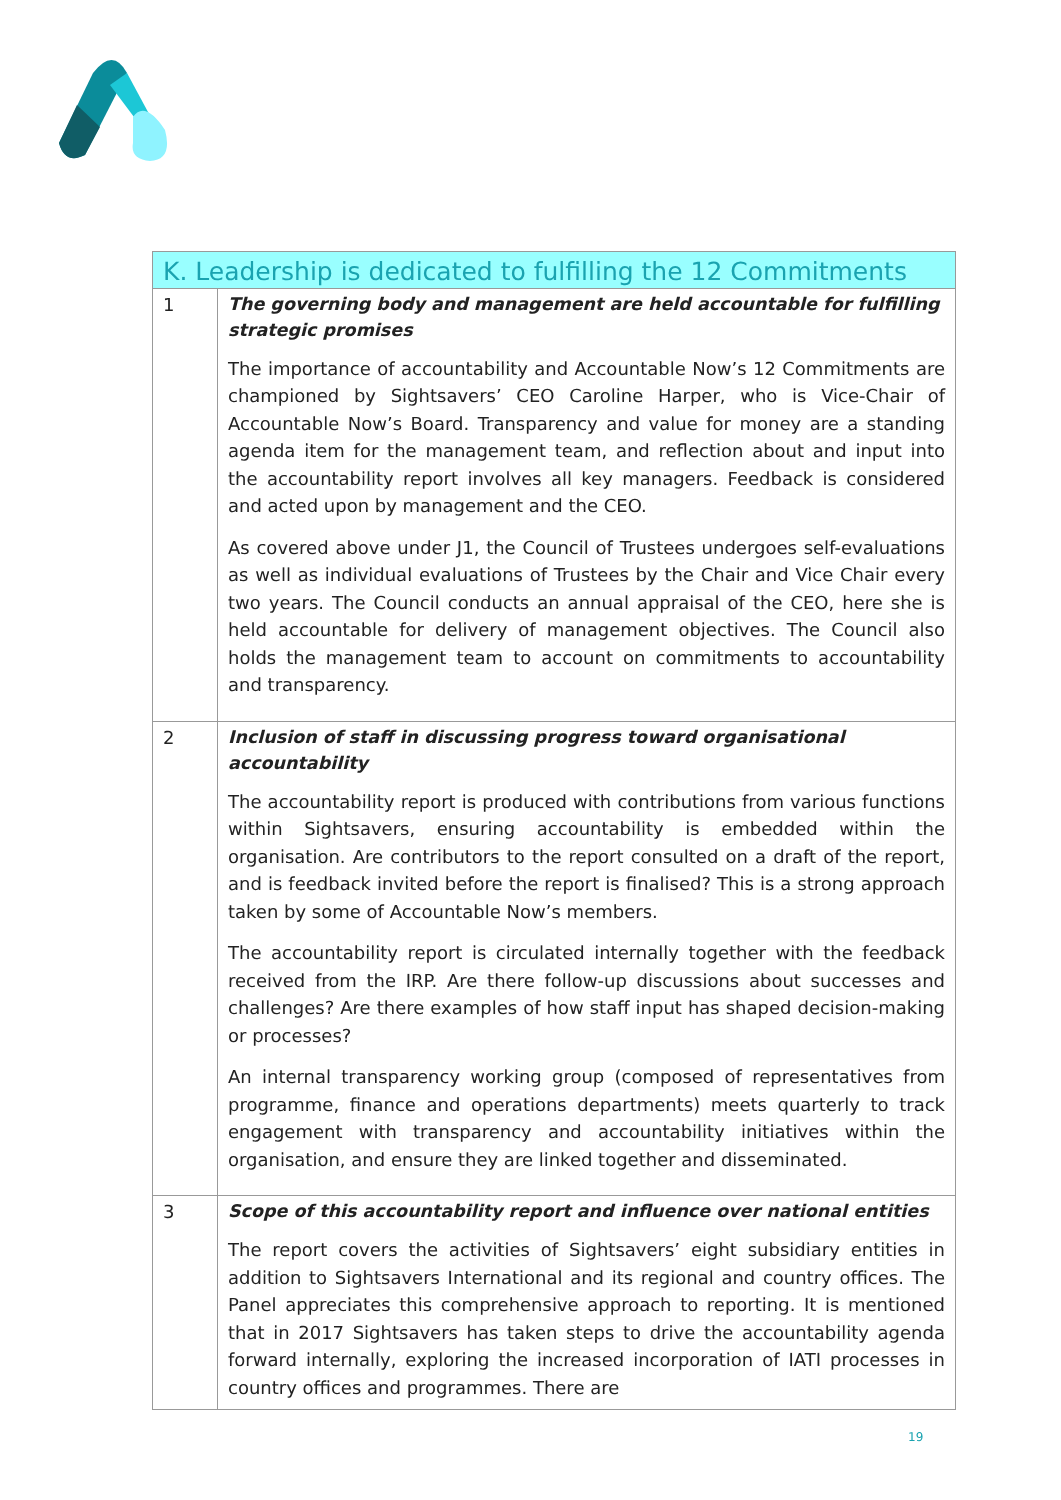| K. Leadership is dedicated to fulfilling the 12 Commitments | |
| --- | --- |
| 1 | The governing body and management are held accountable for fulfilling strategic promises The importance of accountability and Accountable Now’s 12 Commitments are championed by Sightsavers’ CEO Caroline Harper, who is Vice-Chair of Accountable Now’s Board. Transparency and value for money are a standing agenda item for the management team, and reflection about and input into the accountability report involves all key managers. Feedback is considered and acted upon by management and the CEO. As covered above under J1, the Council of Trustees undergoes self-evaluations as well as individual evaluations of Trustees by the Chair and Vice Chair every two years. The Council conducts an annual appraisal of the CEO, here she is held accountable for delivery of management objectives. The Council also holds the management team to account on commitments to accountability and transparency. |
| 2 | Inclusion of staff in discussing progress toward organisational accountability The accountability report is produced with contributions from various functions within Sightsavers, ensuring accountability is embedded within the organisation. Are contributors to the report consulted on a draft of the report, and is feedback invited before the report is finalised? This is a strong approach taken by some of Accountable Now’s members. The accountability report is circulated internally together with the feedback received from the IRP. Are there follow-up discussions about successes and challenges? Are there examples of how staff input has shaped decision-making or processes? An internal transparency working group (composed of representatives from programme, finance and operations departments) meets quarterly to track engagement with transparency and accountability initiatives within the organisation, and ensure they are linked together and disseminated. |
| 3 | Scope of this accountability report and influence over national entities The report covers the activities of Sightsavers’ eight subsidiary entities in addition to Sightsavers International and its regional and country offices. The Panel appreciates this comprehensive approach to reporting. It is mentioned that in 2017 Sightsavers has taken steps to drive the accountability agenda forward internally, exploring the increased incorporation of IATI processes in country offices and programmes. There are |
19